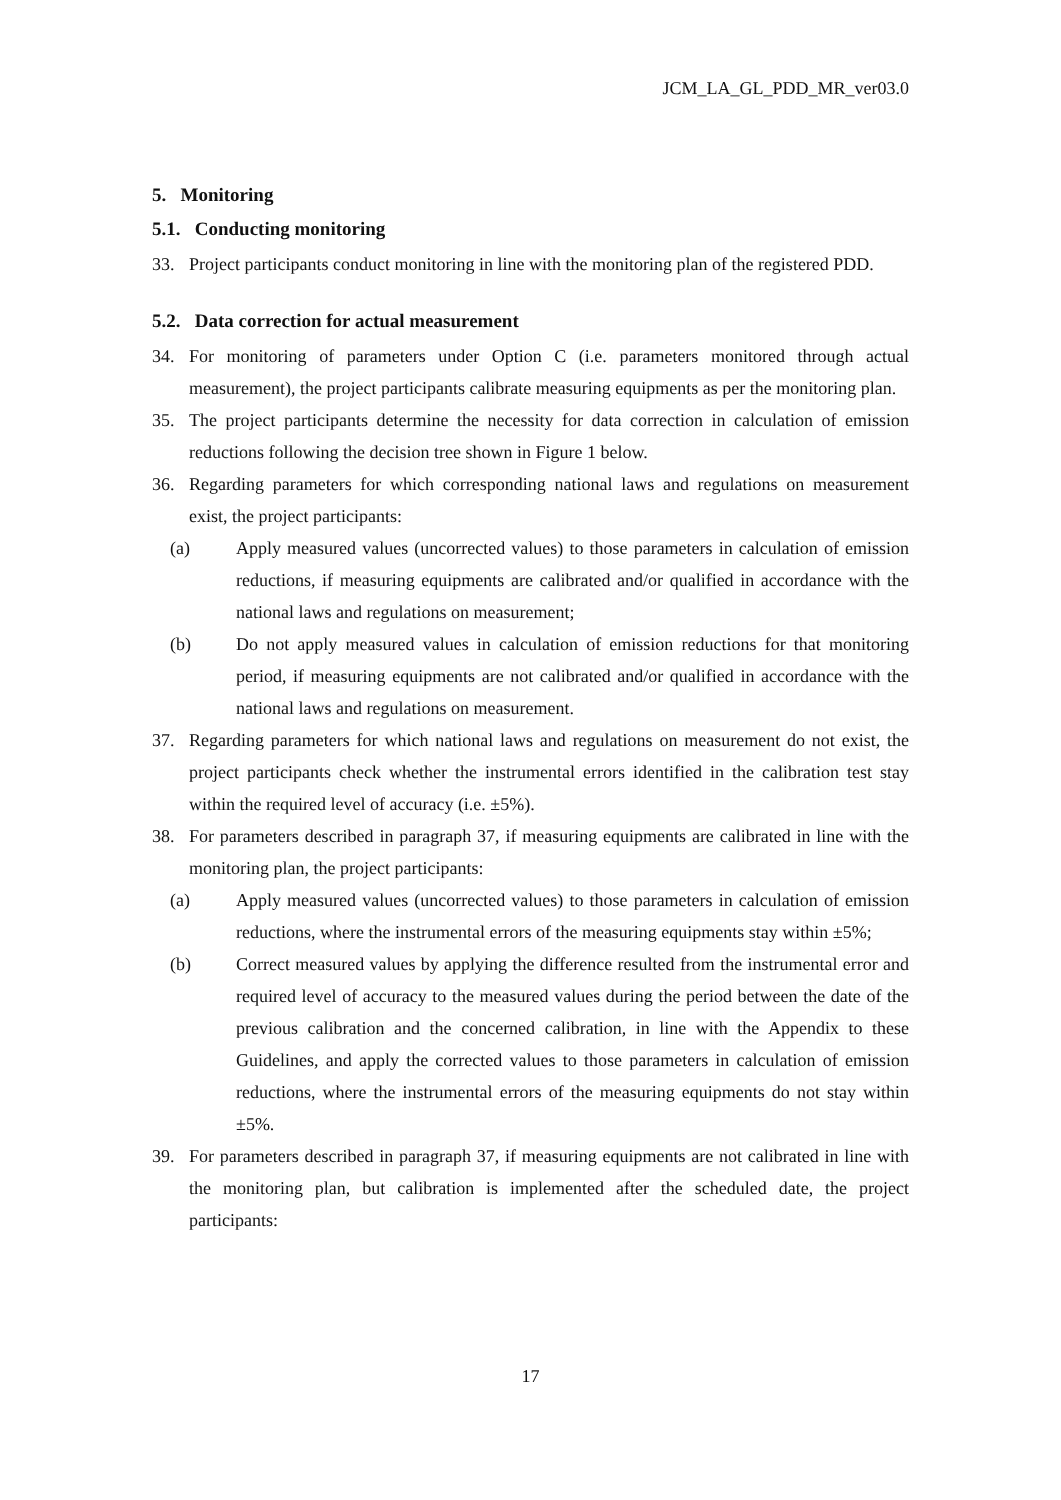JCM_LA_GL_PDD_MR_ver03.0
5. Monitoring
5.1. Conducting monitoring
33. Project participants conduct monitoring in line with the monitoring plan of the registered PDD.
5.2. Data correction for actual measurement
34. For monitoring of parameters under Option C (i.e. parameters monitored through actual measurement), the project participants calibrate measuring equipments as per the monitoring plan.
35. The project participants determine the necessity for data correction in calculation of emission reductions following the decision tree shown in Figure 1 below.
36. Regarding parameters for which corresponding national laws and regulations on measurement exist, the project participants:
(a) Apply measured values (uncorrected values) to those parameters in calculation of emission reductions, if measuring equipments are calibrated and/or qualified in accordance with the national laws and regulations on measurement;
(b) Do not apply measured values in calculation of emission reductions for that monitoring period, if measuring equipments are not calibrated and/or qualified in accordance with the national laws and regulations on measurement.
37. Regarding parameters for which national laws and regulations on measurement do not exist, the project participants check whether the instrumental errors identified in the calibration test stay within the required level of accuracy (i.e. ±5%).
38. For parameters described in paragraph 37, if measuring equipments are calibrated in line with the monitoring plan, the project participants:
(a) Apply measured values (uncorrected values) to those parameters in calculation of emission reductions, where the instrumental errors of the measuring equipments stay within ±5%;
(b) Correct measured values by applying the difference resulted from the instrumental error and required level of accuracy to the measured values during the period between the date of the previous calibration and the concerned calibration, in line with the Appendix to these Guidelines, and apply the corrected values to those parameters in calculation of emission reductions, where the instrumental errors of the measuring equipments do not stay within ±5%.
39. For parameters described in paragraph 37, if measuring equipments are not calibrated in line with the monitoring plan, but calibration is implemented after the scheduled date, the project participants:
17